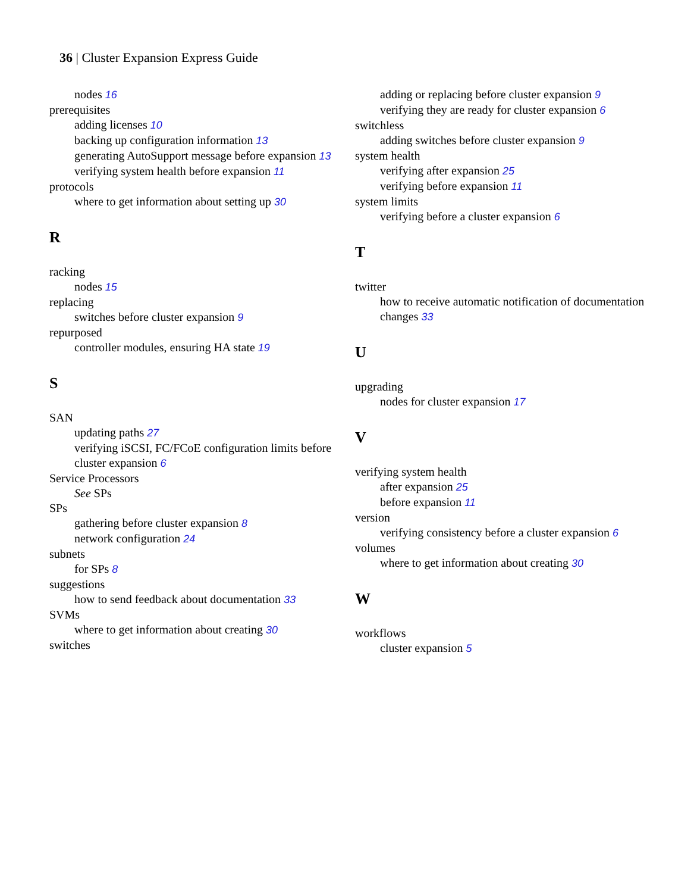36 | Cluster Expansion Express Guide
nodes 16
prerequisites
adding licenses 10
backing up configuration information 13
generating AutoSupport message before expansion 13
verifying system health before expansion 11
protocols
where to get information about setting up 30
R
racking
nodes 15
replacing
switches before cluster expansion 9
repurposed
controller modules, ensuring HA state 19
S
SAN
updating paths 27
verifying iSCSI, FC/FCoE configuration limits before cluster expansion 6
Service Processors
See SPs
SPs
gathering before cluster expansion 8
network configuration 24
subnets
for SPs 8
suggestions
how to send feedback about documentation 33
SVMs
where to get information about creating 30
switches
adding or replacing before cluster expansion 9
verifying they are ready for cluster expansion 6
switchless
adding switches before cluster expansion 9
system health
verifying after expansion 25
verifying before expansion 11
system limits
verifying before a cluster expansion 6
T
twitter
how to receive automatic notification of documentation changes 33
U
upgrading
nodes for cluster expansion 17
V
verifying system health
after expansion 25
before expansion 11
version
verifying consistency before a cluster expansion 6
volumes
where to get information about creating 30
W
workflows
cluster expansion 5